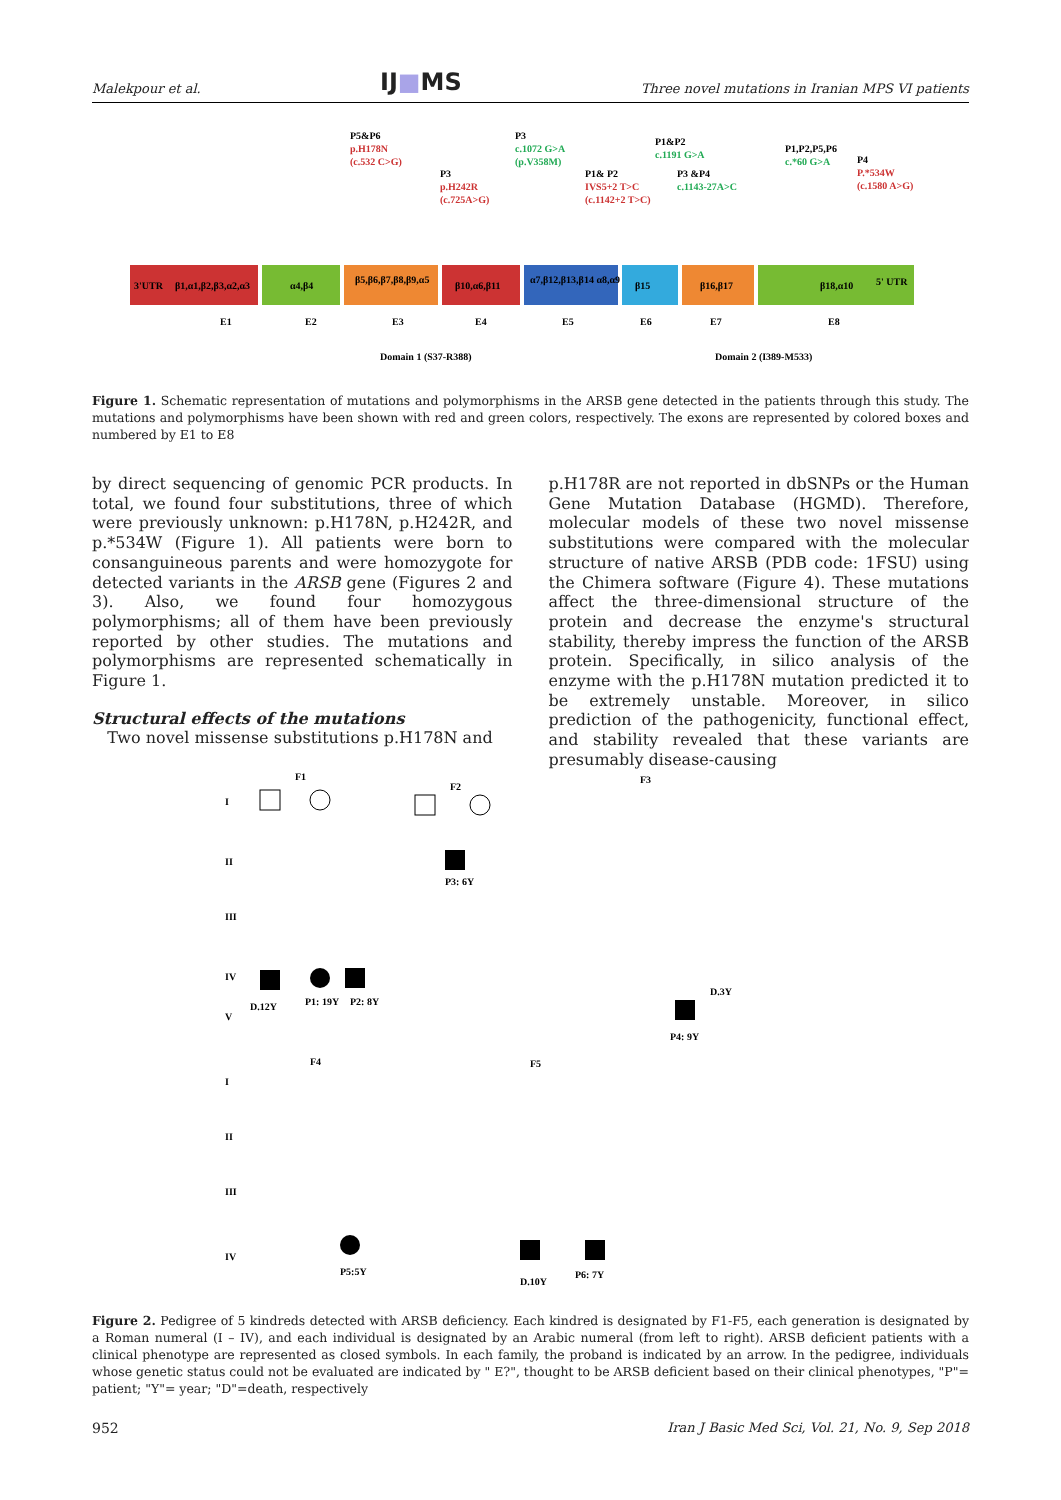Malekpour et al. IJ■MS Three novel mutations in Iranian MPS VI patients
P5&P6
p.H178N
(c.532 C>G)
P3
p.H242R
(c.725A>G)
P3
c.1072 G>A
(p.V358M)
P1& P2
IVS5+2 T>C
(c.1142+2 T>C)
P1&P2
c.1191 G>A
P3 &P4
c.1143-27A>C
P1,P2,P5,P6
c.*60 G>A
P4
P.*534W
(c.1580 A>G)
3'UTR
β1,α1,β2,β3,α2,α3
α4,β4
β5,β6,β7,β8,β9,α5
β10,α6,β11
α7,β12,β13,β14 α8,α9
β15
β16,β17
β18,α10
5' UTR
E1
E2
E3
E4
E5
E6
E7
E8
Domain 1 (S37-R388)
Domain 2 (I389-M533)
Figure 1. Schematic representation of mutations and polymorphisms in the ARSB gene detected in the patients through this study. The mutations and polymorphisms have been shown with red and green colors, respectively. The exons are represented by colored boxes and numbered by E1 to E8
by direct sequencing of genomic PCR products. In total, we found four substitutions, three of which were previously unknown: p.H178N, p.H242R, and p.*534W (Figure 1). All patients were born to consanguineous parents and were homozygote for detected variants in the ARSB gene (Figures 2 and 3). Also, we found four homozygous polymorphisms; all of them have been previously reported by other studies. The mutations and polymorphisms are represented schematically in Figure 1.
Structural effects of the mutations
Two novel missense substitutions p.H178N and
p.H178R are not reported in dbSNPs or the Human Gene Mutation Database (HGMD). Therefore, molecular models of these two novel missense substitutions were compared with the molecular structure of native ARSB (PDB code: 1FSU) using the Chimera software (Figure 4). These mutations affect the three-dimensional structure of the protein and decrease the enzyme's structural stability, thereby impress the function of the ARSB protein. Specifically, in silico analysis of the enzyme with the p.H178N mutation predicted it to be extremely unstable. Moreover, in silico prediction of the pathogenicity, functional effect, and stability revealed that these variants are presumably disease-causing
F1
F2
F3
F4
F5
I
II
III
IV
V
I
II
III
IV
D.12Y
P1: 19Y
P2: 8Y
P3: 6Y
P4: 9Y
D.3Y
P5:5Y
D.10Y
P6: 7Y
Figure 2. Pedigree of 5 kindreds detected with ARSB deficiency. Each kindred is designated by F1-F5, each generation is designated by a Roman numeral (I – IV), and each individual is designated by an Arabic numeral (from left to right). ARSB deficient patients with a clinical phenotype are represented as closed symbols. In each family, the proband is indicated by an arrow. In the pedigree, individuals whose genetic status could not be evaluated are indicated by " E?", thought to be ARSB deficient based on their clinical phenotypes, "P"= patient; "Y"= year; "D"=death, respectively
952 Iran J Basic Med Sci, Vol. 21, No. 9, Sep 2018